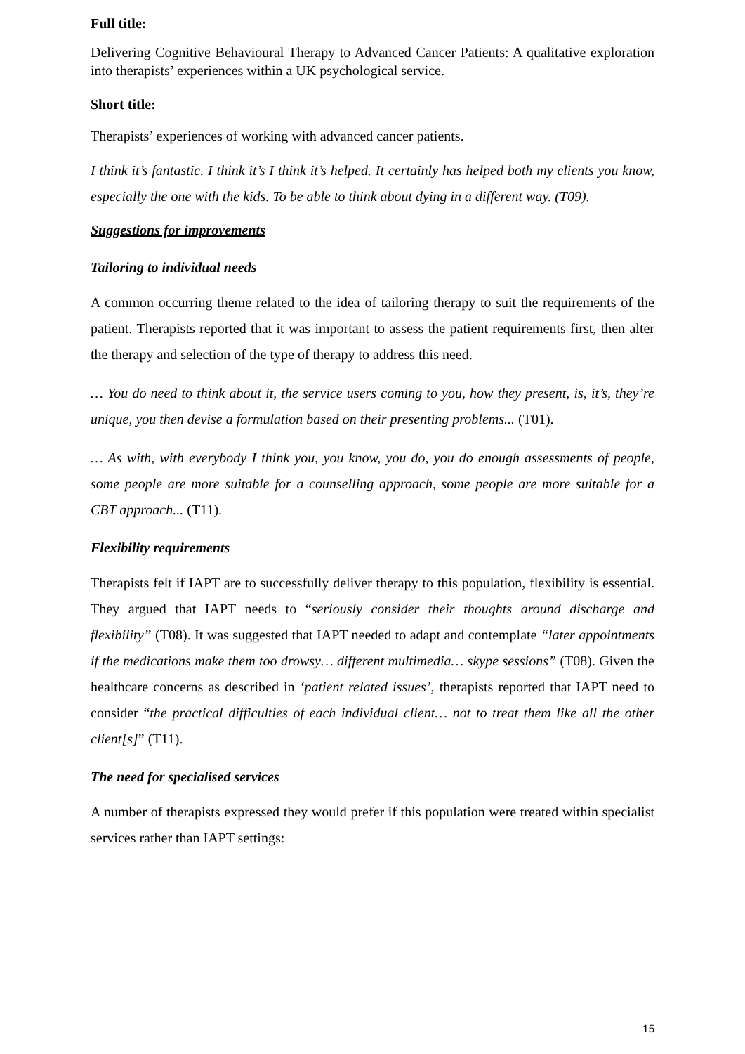Full title:
Delivering Cognitive Behavioural Therapy to Advanced Cancer Patients: A qualitative exploration into therapists’ experiences within a UK psychological service.
Short title:
Therapists’ experiences of working with advanced cancer patients.
I think it’s fantastic. I think it’s I think it’s helped. It certainly has helped both my clients you know, especially the one with the kids. To be able to think about dying in a different way. (T09).
Suggestions for improvements
Tailoring to individual needs
A common occurring theme related to the idea of tailoring therapy to suit the requirements of the patient. Therapists reported that it was important to assess the patient requirements first, then alter the therapy and selection of the type of therapy to address this need.
… You do need to think about it, the service users coming to you, how they present, is, it’s, they’re unique, you then devise a formulation based on their presenting problems... (T01).
… As with, with everybody I think you, you know, you do, you do enough assessments of people, some people are more suitable for a counselling approach, some people are more suitable for a CBT approach... (T11).
Flexibility requirements
Therapists felt if IAPT are to successfully deliver therapy to this population, flexibility is essential. They argued that IAPT needs to “seriously consider their thoughts around discharge and flexibility” (T08). It was suggested that IAPT needed to adapt and contemplate “later appointments if the medications make them too drowsy… different multimedia… skype sessions” (T08). Given the healthcare concerns as described in ‘patient related issues’, therapists reported that IAPT need to consider “the practical difficulties of each individual client… not to treat them like all the other client[s]” (T11).
The need for specialised services
A number of therapists expressed they would prefer if this population were treated within specialist services rather than IAPT settings:
15